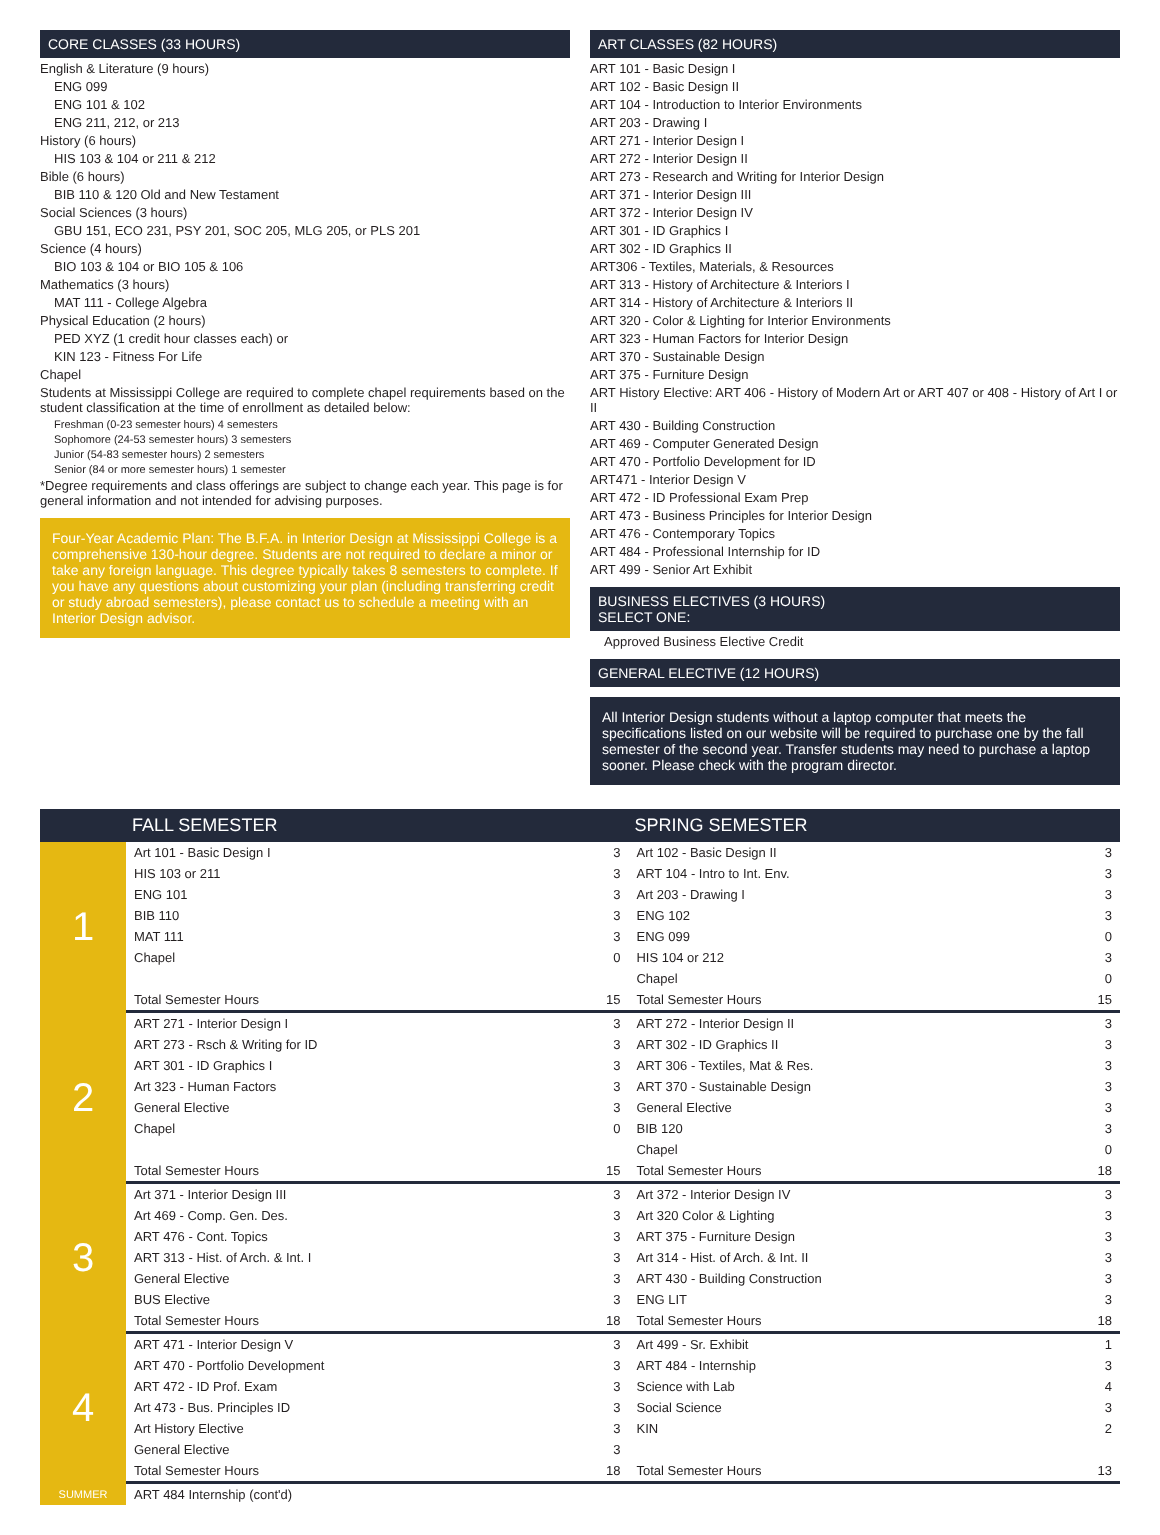CORE CLASSES (33 HOURS)
English & Literature (9 hours)
ENG 099
ENG 101 & 102
ENG 211, 212, or 213
History (6 hours)
HIS 103 & 104 or 211 & 212
Bible (6 hours)
BIB 110 & 120 Old and New Testament
Social Sciences (3 hours)
GBU 151, ECO 231, PSY 201, SOC 205, MLG 205, or PLS 201
Science (4 hours)
BIO 103 & 104 or BIO 105 & 106
Mathematics (3 hours)
MAT 111 - College Algebra
Physical Education (2 hours)
PED XYZ (1 credit hour classes each) or
KIN 123 - Fitness For Life
Chapel
Students at Mississippi College are required to complete chapel requirements based on the student classification at the time of enrollment as detailed below:
Freshman (0-23 semester hours) 4 semesters
Sophomore (24-53 semester hours) 3 semesters
Junior (54-83 semester hours) 2 semesters
Senior (84 or more semester hours) 1 semester
*Degree requirements and class offerings are subject to change each year. This page is for general information and not intended for advising purposes.
Four-Year Academic Plan: The B.F.A. in Interior Design at Mississippi College is a comprehensive 130-hour degree. Students are not required to declare a minor or take any foreign language. This degree typically takes 8 semesters to complete. If you have any questions about customizing your plan (including transferring credit or study abroad semesters), please contact us to schedule a meeting with an Interior Design advisor.
ART CLASSES (82 HOURS)
ART 101 - Basic Design I
ART 102 - Basic Design II
ART 104 - Introduction to Interior Environments
ART 203 - Drawing I
ART 271 - Interior Design I
ART 272 - Interior Design II
ART 273 - Research and Writing for Interior Design
ART 371 - Interior Design III
ART 372 - Interior Design IV
ART 301 - ID Graphics I
ART 302 - ID Graphics II
ART306 - Textiles, Materials, & Resources
ART 313 - History of Architecture & Interiors I
ART 314 - History of Architecture & Interiors II
ART 320 - Color & Lighting for Interior Environments
ART 323 - Human Factors for Interior Design
ART 370 - Sustainable Design
ART 375 - Furniture Design
ART History Elective: ART 406 - History of Modern Art or ART 407 or 408 - History of Art I or II
ART 430 - Building Construction
ART 469 - Computer Generated Design
ART 470 - Portfolio Development for ID
ART471 - Interior Design V
ART 472 - ID Professional Exam Prep
ART 473 - Business Principles for Interior Design
ART 476 - Contemporary Topics
ART 484 - Professional Internship for ID
ART 499 - Senior Art Exhibit
BUSINESS ELECTIVES (3 HOURS)
SELECT ONE:
Approved Business Elective Credit
GENERAL ELECTIVE (12 HOURS)
All Interior Design students without a laptop computer that meets the specifications listed on our website will be required to purchase one by the fall semester of the second year. Transfer students may need to purchase a laptop sooner. Please check with the program director.
| | FALL SEMESTER | | SPRING SEMESTER | |
| --- | --- | --- | --- | --- |
| 1 | Art 101 - Basic Design I | 3 | Art 102 - Basic Design II | 3 |
| | HIS 103 or 211 | 3 | ART 104 - Intro to Int. Env. | 3 |
| | ENG 101 | 3 | Art 203 - Drawing I | 3 |
| | BIB 110 | 3 | ENG 102 | 3 |
| | MAT 111 | 3 | ENG 099 | 0 |
| | Chapel | 0 | HIS 104 or 212 | 3 |
| | | | Chapel | 0 |
| | Total Semester Hours | 15 | Total Semester Hours | 15 |
| 2 | ART 271 - Interior Design I | 3 | ART 272 - Interior Design II | 3 |
| | ART 273 - Rsch & Writing for ID | 3 | ART 302 - ID Graphics II | 3 |
| | ART 301 - ID Graphics I | 3 | ART 306 - Textiles, Mat & Res. | 3 |
| | Art 323 - Human Factors | 3 | ART 370 - Sustainable Design | 3 |
| | General Elective | 3 | General Elective | 3 |
| | Chapel | 0 | BIB 120 | 3 |
| | | | Chapel | 0 |
| | Total Semester Hours | 15 | Total Semester Hours | 18 |
| 3 | Art 371 - Interior Design III | 3 | Art 372 - Interior Design IV | 3 |
| | Art 469 - Comp. Gen. Des. | 3 | Art 320 Color & Lighting | 3 |
| | ART 476 - Cont. Topics | 3 | ART 375 - Furniture Design | 3 |
| | ART 313 - Hist. of Arch. & Int. I | 3 | Art 314 - Hist. of Arch. & Int. II | 3 |
| | General Elective | 3 | ART 430 - Building Construction | 3 |
| | BUS Elective | 3 | ENG LIT | 3 |
| | Total Semester Hours | 18 | Total Semester Hours | 18 |
| 4 | ART 471 - Interior Design V | 3 | Art 499 - Sr. Exhibit | 1 |
| | ART 470 - Portfolio Development | 3 | ART 484 - Internship | 3 |
| | ART 472 - ID Prof. Exam | 3 | Science with Lab | 4 |
| | Art 473 - Bus. Principles ID | 3 | Social Science | 3 |
| | Art History Elective | 3 | KIN | 2 |
| | General Elective | 3 | | |
| | Total Semester Hours | 18 | Total Semester Hours | 13 |
| SUMMER | ART 484 Internship (cont'd) | | | |